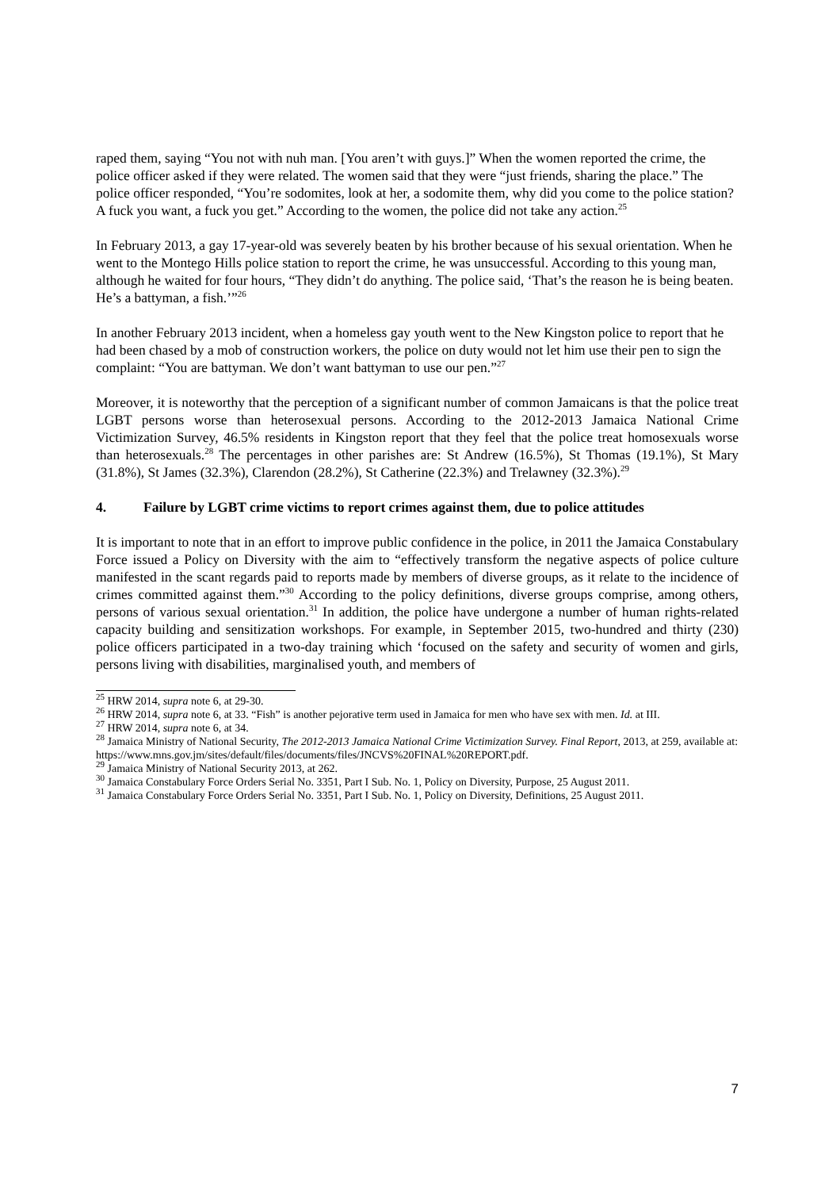raped them, saying “You not with nuh man. [You aren’t with guys.]” When the women reported the crime, the police officer asked if they were related. The women said that they were “just friends, sharing the place.” The police officer responded, “You’re sodomites, look at her, a sodomite them, why did you come to the police station? A fuck you want, a fuck you get.” According to the women, the police did not take any action.<sup>25</sup>
In February 2013, a gay 17-year-old was severely beaten by his brother because of his sexual orientation. When he went to the Montego Hills police station to report the crime, he was unsuccessful. According to this young man, although he waited for four hours, “They didn’t do anything. The police said, ‘That’s the reason he is being beaten. He’s a battyman, a fish.’”<sup>26</sup>
In another February 2013 incident, when a homeless gay youth went to the New Kingston police to report that he had been chased by a mob of construction workers, the police on duty would not let him use their pen to sign the complaint: “You are battyman. We don’t want battyman to use our pen.”<sup>27</sup>
Moreover, it is noteworthy that the perception of a significant number of common Jamaicans is that the police treat LGBT persons worse than heterosexual persons. According to the 2012-2013 Jamaica National Crime Victimization Survey, 46.5% residents in Kingston report that they feel that the police treat homosexuals worse than heterosexuals.<sup>28</sup> The percentages in other parishes are: St Andrew (16.5%), St Thomas (19.1%), St Mary (31.8%), St James (32.3%), Clarendon (28.2%), St Catherine (22.3%) and Trelawney (32.3%).<sup>29</sup>
4. Failure by LGBT crime victims to report crimes against them, due to police attitudes
It is important to note that in an effort to improve public confidence in the police, in 2011 the Jamaica Constabulary Force issued a Policy on Diversity with the aim to “effectively transform the negative aspects of police culture manifested in the scant regards paid to reports made by members of diverse groups, as it relate to the incidence of crimes committed against them.”<sup>30</sup> According to the policy definitions, diverse groups comprise, among others, persons of various sexual orientation.<sup>31</sup> In addition, the police have undergone a number of human rights-related capacity building and sensitization workshops. For example, in September 2015, two-hundred and thirty (230) police officers participated in a two-day training which ‘focused on the safety and security of women and girls, persons living with disabilities, marginalised youth, and members of
<sup>25</sup> HRW 2014, supra note 6, at 29-30.
<sup>26</sup> HRW 2014, supra note 6, at 33. “Fish” is another pejorative term used in Jamaica for men who have sex with men. Id. at III.
<sup>27</sup> HRW 2014, supra note 6, at 34.
<sup>28</sup> Jamaica Ministry of National Security, The 2012-2013 Jamaica National Crime Victimization Survey. Final Report, 2013, at 259, available at:
https://www.mns.gov.jm/sites/default/files/documents/files/JNCVS%20FINAL%20REPORT.pdf.
<sup>29</sup> Jamaica Ministry of National Security 2013, at 262.
<sup>30</sup> Jamaica Constabulary Force Orders Serial No. 3351, Part I Sub. No. 1, Policy on Diversity, Purpose, 25 August 2011.
<sup>31</sup> Jamaica Constabulary Force Orders Serial No. 3351, Part I Sub. No. 1, Policy on Diversity, Definitions, 25 August 2011.
7